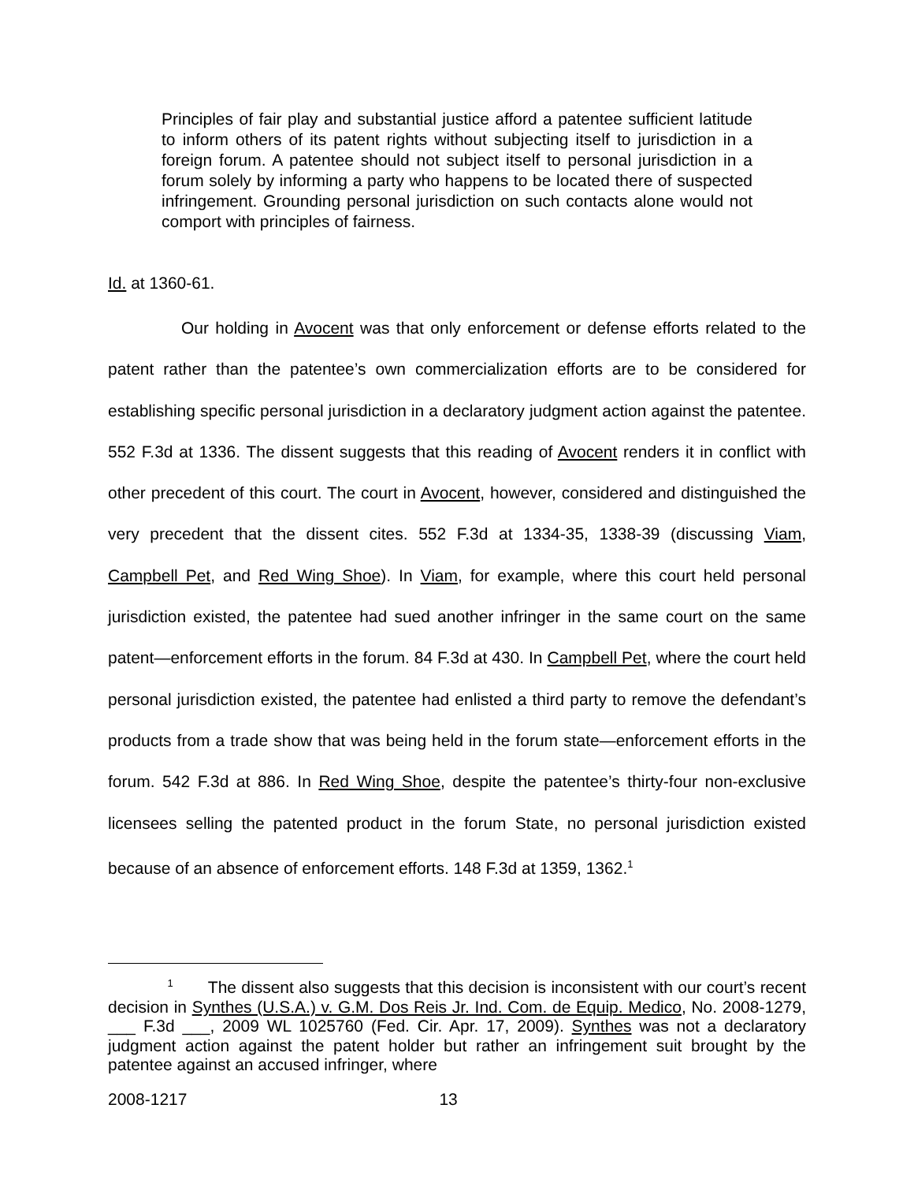Principles of fair play and substantial justice afford a patentee sufficient latitude to inform others of its patent rights without subjecting itself to jurisdiction in a foreign forum. A patentee should not subject itself to personal jurisdiction in a forum solely by informing a party who happens to be located there of suspected infringement. Grounding personal jurisdiction on such contacts alone would not comport with principles of fairness.
Id. at 1360-61.
Our holding in Avocent was that only enforcement or defense efforts related to the patent rather than the patentee’s own commercialization efforts are to be considered for establishing specific personal jurisdiction in a declaratory judgment action against the patentee. 552 F.3d at 1336. The dissent suggests that this reading of Avocent renders it in conflict with other precedent of this court. The court in Avocent, however, considered and distinguished the very precedent that the dissent cites. 552 F.3d at 1334-35, 1338-39 (discussing Viam, Campbell Pet, and Red Wing Shoe). In Viam, for example, where this court held personal jurisdiction existed, the patentee had sued another infringer in the same court on the same patent—enforcement efforts in the forum. 84 F.3d at 430. In Campbell Pet, where the court held personal jurisdiction existed, the patentee had enlisted a third party to remove the defendant’s products from a trade show that was being held in the forum state—enforcement efforts in the forum. 542 F.3d at 886. In Red Wing Shoe, despite the patentee’s thirty-four non-exclusive licensees selling the patented product in the forum State, no personal jurisdiction existed because of an absence of enforcement efforts. 148 F.3d at 1359, 1362.<sup>1</sup>
<sup>1</sup> The dissent also suggests that this decision is inconsistent with our court’s recent decision in Synthes (U.S.A.) v. G.M. Dos Reis Jr. Ind. Com. de Equip. Medico, No. 2008-1279, ___ F.3d ___, 2009 WL 1025760 (Fed. Cir. Apr. 17, 2009). Synthes was not a declaratory judgment action against the patent holder but rather an infringement suit brought by the patentee against an accused infringer, where
2008-1217 13